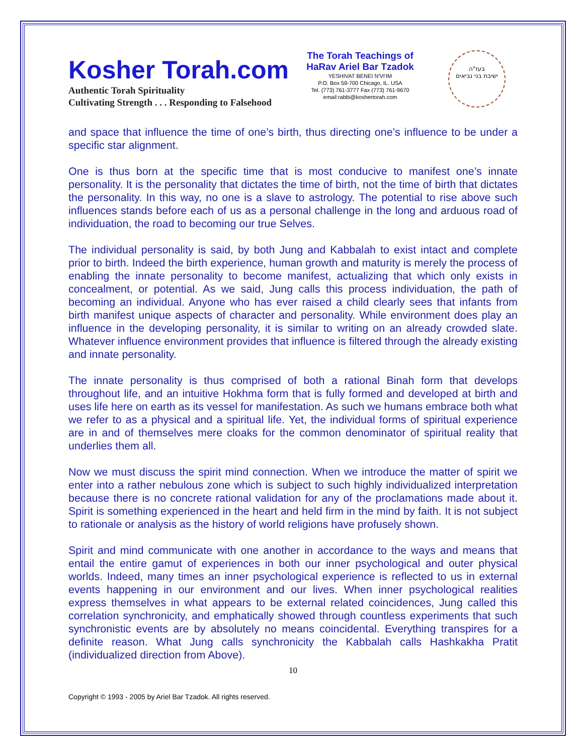Kosher Torah.com
Authentic Torah Spirituality
Cultivating Strength . . . Responding to Falsehood
The Torah Teachings of
HaRav Ariel Bar Tzadok
YESHIVAT BENEI N'VI'IM
P.O. Box 59-700 Chicago, IL. USA
Tel. (773) 761-3777 Fax (773) 761-9670
email:rabbi@koshertorah.com
בעז"ה
ישיבת בני נביאים
and space that influence the time of one’s birth, thus directing one’s influence to be under a specific star alignment.
One is thus born at the specific time that is most conducive to manifest one’s innate personality. It is the personality that dictates the time of birth, not the time of birth that dictates the personality. In this way, no one is a slave to astrology. The potential to rise above such influences stands before each of us as a personal challenge in the long and arduous road of individuation, the road to becoming our true Selves.
The individual personality is said, by both Jung and Kabbalah to exist intact and complete prior to birth. Indeed the birth experience, human growth and maturity is merely the process of enabling the innate personality to become manifest, actualizing that which only exists in concealment, or potential. As we said, Jung calls this process individuation, the path of becoming an individual. Anyone who has ever raised a child clearly sees that infants from birth manifest unique aspects of character and personality. While environment does play an influence in the developing personality, it is similar to writing on an already crowded slate. Whatever influence environment provides that influence is filtered through the already existing and innate personality.
The innate personality is thus comprised of both a rational Binah form that develops throughout life, and an intuitive Hokhma form that is fully formed and developed at birth and uses life here on earth as its vessel for manifestation. As such we humans embrace both what we refer to as a physical and a spiritual life. Yet, the individual forms of spiritual experience are in and of themselves mere cloaks for the common denominator of spiritual reality that underlies them all.
Now we must discuss the spirit mind connection. When we introduce the matter of spirit we enter into a rather nebulous zone which is subject to such highly individualized interpretation because there is no concrete rational validation for any of the proclamations made about it. Spirit is something experienced in the heart and held firm in the mind by faith. It is not subject to rationale or analysis as the history of world religions have profusely shown.
Spirit and mind communicate with one another in accordance to the ways and means that entail the entire gamut of experiences in both our inner psychological and outer physical worlds. Indeed, many times an inner psychological experience is reflected to us in external events happening in our environment and our lives. When inner psychological realities express themselves in what appears to be external related coincidences, Jung called this correlation synchronicity, and emphatically showed through countless experiments that such synchronistic events are by absolutely no means coincidental. Everything transpires for a definite reason. What Jung calls synchronicity the Kabbalah calls Hashkakha Pratit (individualized direction from Above).
10
Copyright © 1993 - 2005 by Ariel Bar Tzadok. All rights reserved.